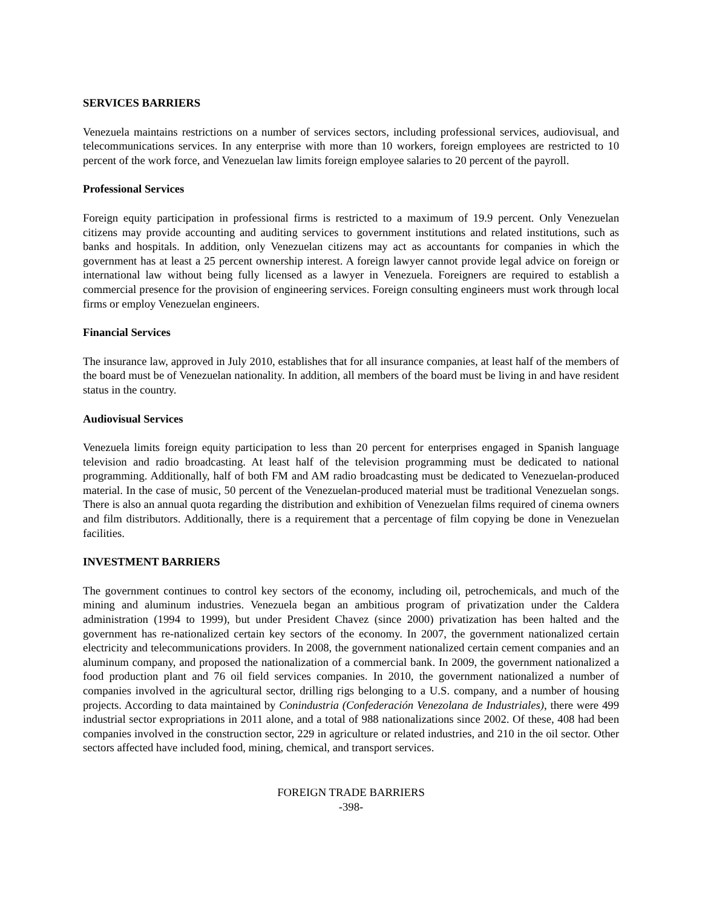SERVICES BARRIERS
Venezuela maintains restrictions on a number of services sectors, including professional services, audiovisual, and telecommunications services. In any enterprise with more than 10 workers, foreign employees are restricted to 10 percent of the work force, and Venezuelan law limits foreign employee salaries to 20 percent of the payroll.
Professional Services
Foreign equity participation in professional firms is restricted to a maximum of 19.9 percent. Only Venezuelan citizens may provide accounting and auditing services to government institutions and related institutions, such as banks and hospitals. In addition, only Venezuelan citizens may act as accountants for companies in which the government has at least a 25 percent ownership interest. A foreign lawyer cannot provide legal advice on foreign or international law without being fully licensed as a lawyer in Venezuela. Foreigners are required to establish a commercial presence for the provision of engineering services. Foreign consulting engineers must work through local firms or employ Venezuelan engineers.
Financial Services
The insurance law, approved in July 2010, establishes that for all insurance companies, at least half of the members of the board must be of Venezuelan nationality. In addition, all members of the board must be living in and have resident status in the country.
Audiovisual Services
Venezuela limits foreign equity participation to less than 20 percent for enterprises engaged in Spanish language television and radio broadcasting. At least half of the television programming must be dedicated to national programming. Additionally, half of both FM and AM radio broadcasting must be dedicated to Venezuelan-produced material. In the case of music, 50 percent of the Venezuelan-produced material must be traditional Venezuelan songs. There is also an annual quota regarding the distribution and exhibition of Venezuelan films required of cinema owners and film distributors. Additionally, there is a requirement that a percentage of film copying be done in Venezuelan facilities.
INVESTMENT BARRIERS
The government continues to control key sectors of the economy, including oil, petrochemicals, and much of the mining and aluminum industries. Venezuela began an ambitious program of privatization under the Caldera administration (1994 to 1999), but under President Chavez (since 2000) privatization has been halted and the government has re-nationalized certain key sectors of the economy. In 2007, the government nationalized certain electricity and telecommunications providers. In 2008, the government nationalized certain cement companies and an aluminum company, and proposed the nationalization of a commercial bank. In 2009, the government nationalized a food production plant and 76 oil field services companies. In 2010, the government nationalized a number of companies involved in the agricultural sector, drilling rigs belonging to a U.S. company, and a number of housing projects. According to data maintained by Conindustria (Confederación Venezolana de Industriales), there were 499 industrial sector expropriations in 2011 alone, and a total of 988 nationalizations since 2002. Of these, 408 had been companies involved in the construction sector, 229 in agriculture or related industries, and 210 in the oil sector. Other sectors affected have included food, mining, chemical, and transport services.
FOREIGN TRADE BARRIERS
-398-